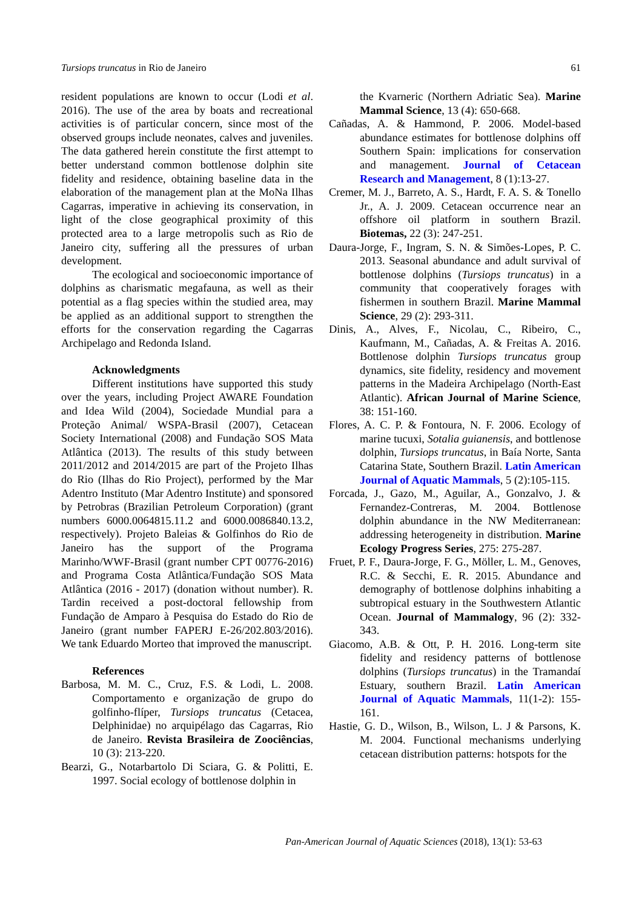Tursiops truncatus in Rio de Janeiro 61
resident populations are known to occur (Lodi et al. 2016). The use of the area by boats and recreational activities is of particular concern, since most of the observed groups include neonates, calves and juveniles. The data gathered herein constitute the first attempt to better understand common bottlenose dolphin site fidelity and residence, obtaining baseline data in the elaboration of the management plan at the MoNa Ilhas Cagarras, imperative in achieving its conservation, in light of the close geographical proximity of this protected area to a large metropolis such as Rio de Janeiro city, suffering all the pressures of urban development.
The ecological and socioeconomic importance of dolphins as charismatic megafauna, as well as their potential as a flag species within the studied area, may be applied as an additional support to strengthen the efforts for the conservation regarding the Cagarras Archipelago and Redonda Island.
Acknowledgments
Different institutions have supported this study over the years, including Project AWARE Foundation and Idea Wild (2004), Sociedade Mundial para a Proteção Animal/ WSPA-Brasil (2007), Cetacean Society International (2008) and Fundação SOS Mata Atlântica (2013). The results of this study between 2011/2012 and 2014/2015 are part of the Projeto Ilhas do Rio (Ilhas do Rio Project), performed by the Mar Adentro Instituto (Mar Adentro Institute) and sponsored by Petrobras (Brazilian Petroleum Corporation) (grant numbers 6000.0064815.11.2 and 6000.0086840.13.2, respectively). Projeto Baleias & Golfinhos do Rio de Janeiro has the support of the Programa Marinho/WWF-Brasil (grant number CPT 00776-2016) and Programa Costa Atlântica/Fundação SOS Mata Atlântica (2016 - 2017) (donation without number). R. Tardin received a post-doctoral fellowship from Fundação de Amparo à Pesquisa do Estado do Rio de Janeiro (grant number FAPERJ E-26/202.803/2016). We tank Eduardo Morteo that improved the manuscript.
References
Barbosa, M. M. C., Cruz, F.S. & Lodi, L. 2008. Comportamento e organização de grupo do golfinho-flíper, Tursiops truncatus (Cetacea, Delphinidae) no arquipélago das Cagarras, Rio de Janeiro. Revista Brasileira de Zoociências, 10 (3): 213-220.
Bearzi, G., Notarbartolo Di Sciara, G. & Politti, E. 1997. Social ecology of bottlenose dolphin in
the Kvarneric (Northern Adriatic Sea). Marine Mammal Science, 13 (4): 650-668.
Cañadas, A. & Hammond, P. 2006. Model-based abundance estimates for bottlenose dolphins off Southern Spain: implications for conservation and management. Journal of Cetacean Research and Management, 8 (1):13-27.
Cremer, M. J., Barreto, A. S., Hardt, F. A. S. & Tonello Jr., A. J. 2009. Cetacean occurrence near an offshore oil platform in southern Brazil. Biotemas, 22 (3): 247-251.
Daura-Jorge, F., Ingram, S. N. & Simões-Lopes, P. C. 2013. Seasonal abundance and adult survival of bottlenose dolphins (Tursiops truncatus) in a community that cooperatively forages with fishermen in southern Brazil. Marine Mammal Science, 29 (2): 293-311.
Dinis, A., Alves, F., Nicolau, C., Ribeiro, C., Kaufmann, M., Cañadas, A. & Freitas A. 2016. Bottlenose dolphin Tursiops truncatus group dynamics, site fidelity, residency and movement patterns in the Madeira Archipelago (North-East Atlantic). African Journal of Marine Science, 38: 151-160.
Flores, A. C. P. & Fontoura, N. F. 2006. Ecology of marine tucuxi, Sotalia guianensis, and bottlenose dolphin, Tursiops truncatus, in Baía Norte, Santa Catarina State, Southern Brazil. Latin American Journal of Aquatic Mammals, 5 (2):105-115.
Forcada, J., Gazo, M., Aguilar, A., Gonzalvo, J. & Fernandez-Contreras, M. 2004. Bottlenose dolphin abundance in the NW Mediterranean: addressing heterogeneity in distribution. Marine Ecology Progress Series, 275: 275-287.
Fruet, P. F., Daura-Jorge, F. G., Möller, L. M., Genoves, R.C. & Secchi, E. R. 2015. Abundance and demography of bottlenose dolphins inhabiting a subtropical estuary in the Southwestern Atlantic Ocean. Journal of Mammalogy, 96 (2): 332-343.
Giacomo, A.B. & Ott, P. H. 2016. Long-term site fidelity and residency patterns of bottlenose dolphins (Tursiops truncatus) in the Tramandaí Estuary, southern Brazil. Latin American Journal of Aquatic Mammals, 11(1-2): 155-161.
Hastie, G. D., Wilson, B., Wilson, L. J & Parsons, K. M. 2004. Functional mechanisms underlying cetacean distribution patterns: hotspots for the
Pan-American Journal of Aquatic Sciences (2018), 13(1): 53-63